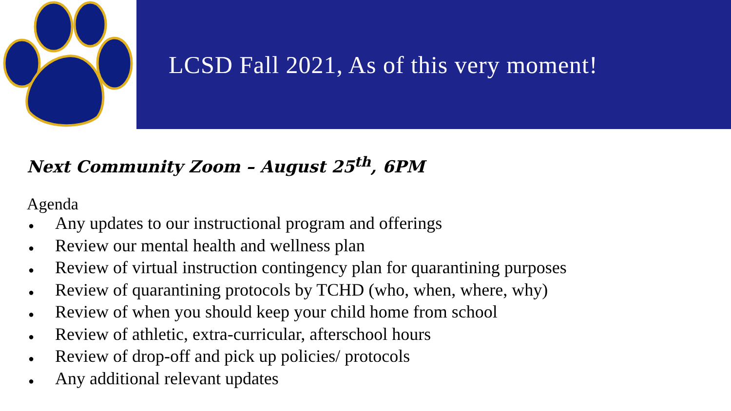LCSD Fall 2021, As of this very moment!
Next Community Zoom – August 25<sup>th</sup>, 6PM
Agenda
● Any updates to our instructional program and offerings
● Review our mental health and wellness plan
● Review of virtual instruction contingency plan for quarantining purposes
● Review of quarantining protocols by TCHD (who, when, where, why)
● Review of when you should keep your child home from school
● Review of athletic, extra-curricular, afterschool hours
● Review of drop-off and pick up policies/ protocols
● Any additional relevant updates